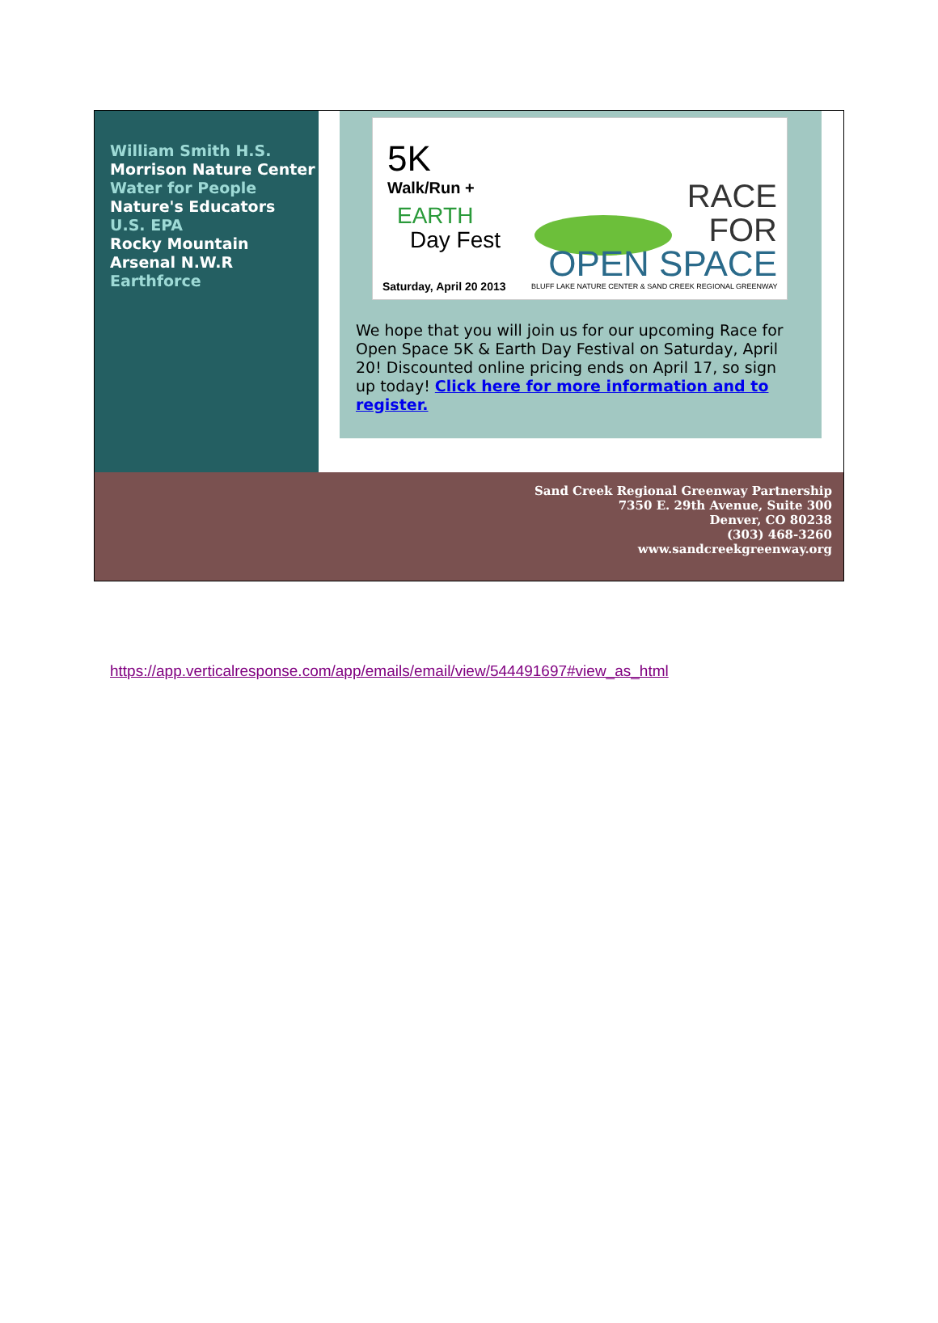William Smith H.S.
Morrison Nature Center
Water for People
Nature's Educators
U.S. EPA
Rocky Mountain Arsenal N.W.R
Earthforce
5K
Walk/Run +
EARTH
Day Fest
RACE
FOR
OPEN SPACE
Saturday, April 20 2013
BLUFF LAKE NATURE CENTER & SAND CREEK REGIONAL GREENWAY
We hope that you will join us for our upcoming Race for Open Space 5K & Earth Day Festival on Saturday, April 20! Discounted online pricing ends on April 17, so sign up today! Click here for more information and to register.
Sand Creek Regional Greenway Partnership
7350 E. 29th Avenue, Suite 300
Denver, CO 80238
(303) 468-3260
www.sandcreekgreenway.org
https://app.verticalresponse.com/app/emails/email/view/544491697#view_as_html